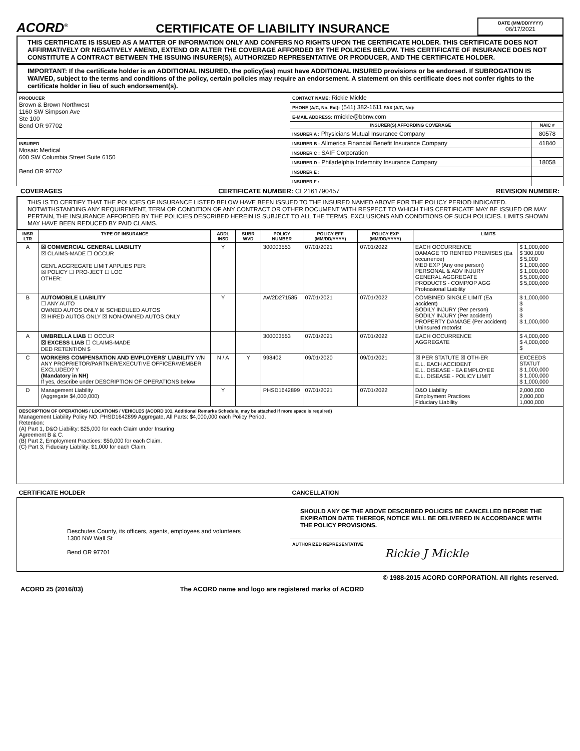ACORD<sup>®</sup>
CERTIFICATE OF LIABILITY INSURANCE
DATE (MM/DD/YYYY)
06/17/2021
THIS CERTIFICATE IS ISSUED AS A MATTER OF INFORMATION ONLY AND CONFERS NO RIGHTS UPON THE CERTIFICATE HOLDER. THIS CERTIFICATE DOES NOT AFFIRMATIVELY OR NEGATIVELY AMEND, EXTEND OR ALTER THE COVERAGE AFFORDED BY THE POLICIES BELOW. THIS CERTIFICATE OF INSURANCE DOES NOT CONSTITUTE A CONTRACT BETWEEN THE ISSUING INSURER(S), AUTHORIZED REPRESENTATIVE OR PRODUCER, AND THE CERTIFICATE HOLDER.
IMPORTANT: If the certificate holder is an ADDITIONAL INSURED, the policy(ies) must have ADDITIONAL INSURED provisions or be endorsed. If SUBROGATION IS WAIVED, subject to the terms and conditions of the policy, certain policies may require an endorsement. A statement on this certificate does not confer rights to the certificate holder in lieu of such endorsement(s).
| PRODUCER Brown & Brown Northwest 1160 SW Simpson Ave Ste 100 Bend OR 97702 | CONTACT NAME: Rickie Mickle | |
| | PHONE (A/C, No, Ext): (541) 382-1611 FAX (A/C, No): | |
| | E-MAIL ADDRESS: rmickle@bbnw.com | |
| | INSURER(S) AFFORDING COVERAGE | NAIC # |
| | INSURER A : Physicians Mutual Insurance Company | 80578 |
| INSURED Mosaic Medical 600 SW Columbia Street Suite 6150 Bend OR 97702 | INSURER B : Allmerica Financial Benefit Insurance Company | 41840 |
| | INSURER C : SAIF Corporation | |
| | INSURER D : Philadelphia Indemnity Insurance Company | 18058 |
| | INSURER E : | |
| | INSURER F : | |
COVERAGES CERTIFICATE NUMBER: CL2161790457 REVISION NUMBER:
THIS IS TO CERTIFY THAT THE POLICIES OF INSURANCE LISTED BELOW HAVE BEEN ISSUED TO THE INSURED NAMED ABOVE FOR THE POLICY PERIOD INDICATED. NOTWITHSTANDING ANY REQUIREMENT, TERM OR CONDITION OF ANY CONTRACT OR OTHER DOCUMENT WITH RESPECT TO WHICH THIS CERTIFICATE MAY BE ISSUED OR MAY PERTAIN, THE INSURANCE AFFORDED BY THE POLICIES DESCRIBED HEREIN IS SUBJECT TO ALL THE TERMS, EXCLUSIONS AND CONDITIONS OF SUCH POLICIES. LIMITS SHOWN MAY HAVE BEEN REDUCED BY PAID CLAIMS.
| INSR LTR | TYPE OF INSURANCE | ADDL INSD | SUBR WVD | POLICY NUMBER | POLICY EFF (MM/DD/YYYY) | POLICY EXP (MM/DD/YYYY) | LIMITS | |
| --- | --- | --- | --- | --- | --- | --- | --- | --- |
| A | ☒ COMMERCIAL GENERAL LIABILITY ☒ CLAIMS-MADE ☐ OCCUR GEN'L AGGREGATE LIMIT APPLIES PER: ☒ POLICY ☐ PRO-JECT ☐ LOC OTHER: | Y | | 300003553 | 07/01/2021 | 07/01/2022 | EACH OCCURRENCE DAMAGE TO RENTED PREMISES (Ea occurrence) MED EXP (Any one person) PERSONAL & ADV INJURY GENERAL AGGREGATE PRODUCTS - COMP/OP AGG Professional Liability | $ 1,000,000 $ 300,000 $ 5,000 $ 1,000,000 $ 1,000,000 $ 5,000,000 $ 5,000,000 |
| B | AUTOMOBILE LIABILITY ☐ ANY AUTO OWNED AUTOS ONLY ☒ SCHEDULED AUTOS ☒ HIRED AUTOS ONLY ☒ NON-OWNED AUTOS ONLY | Y | | AW2D271585 | 07/01/2021 | 07/01/2022 | COMBINED SINGLE LIMIT (Ea accident) BODILY INJURY (Per person) BODILY INJURY (Per accident) PROPERTY DAMAGE (Per accident) Uninsured motorist | $ 1,000,000 $ $ $ $ 1,000,000 |
| A | UMBRELLA LIAB ☐ OCCUR ☒ EXCESS LIAB ☐ CLAIMS-MADE DED RETENTION $ | | | 300003553 | 07/01/2021 | 07/01/2022 | EACH OCCURRENCE AGGREGATE | $ 4,000,000 $ 4,000,000 $ |
| C | WORKERS COMPENSATION AND EMPLOYERS' LIABILITY Y/N ANY PROPRIETOR/PARTNER/EXECUTIVE OFFICER/MEMBER EXCLUDED? Y (Mandatory in NH) If yes, describe under DESCRIPTION OF OPERATIONS below | N / A | Y | 998402 | 09/01/2020 | 09/01/2021 | ☒ PER STATUTE ☒ OTH-ER E.L. EACH ACCIDENT E.L. DISEASE - EA EMPLOYEE E.L. DISEASE - POLICY LIMIT | EXCEEDS STATUT $ 1,000,000 $ 1,000,000 $ 1,000,000 |
| D | Management Liability (Aggregate $4,000,000) | Y | | PHSD1642899 | 07/01/2021 | 07/01/2022 | D&O Liability Employment Practices Fiduciary Liability | 2,000,000 2,000,000 1,000,000 |
| DESCRIPTION OF OPERATIONS / LOCATIONS / VEHICLES (ACORD 101, Additional Remarks Schedule, may be attached if more space is required) Management Liability Policy NO. PHSD1642899 Aggregate, All Parts: $4,000,000 each Policy Period. Retention: (A) Part 1, D&O Liability: $25,000 for each Claim under Insuring Agreement B & C. (B) Part 2, Employment Practices: $50,000 for each Claim. (C) Part 3, Fiduciary Liability: $1,000 for each Claim. | | | | | | | | |
| CERTIFICATE HOLDER | CANCELLATION |
| Deschutes County, its officers, agents, employees and volunteers 1300 NW Wall St Bend OR 97701 | SHOULD ANY OF THE ABOVE DESCRIBED POLICIES BE CANCELLED BEFORE THE EXPIRATION DATE THEREOF, NOTICE WILL BE DELIVERED IN ACCORDANCE WITH THE POLICY PROVISIONS. |
| | AUTHORIZED REPRESENTATIVE Rickie J Mickle |
© 1988-2015 ACORD CORPORATION. All rights reserved.
ACORD 25 (2016/03) The ACORD name and logo are registered marks of ACORD